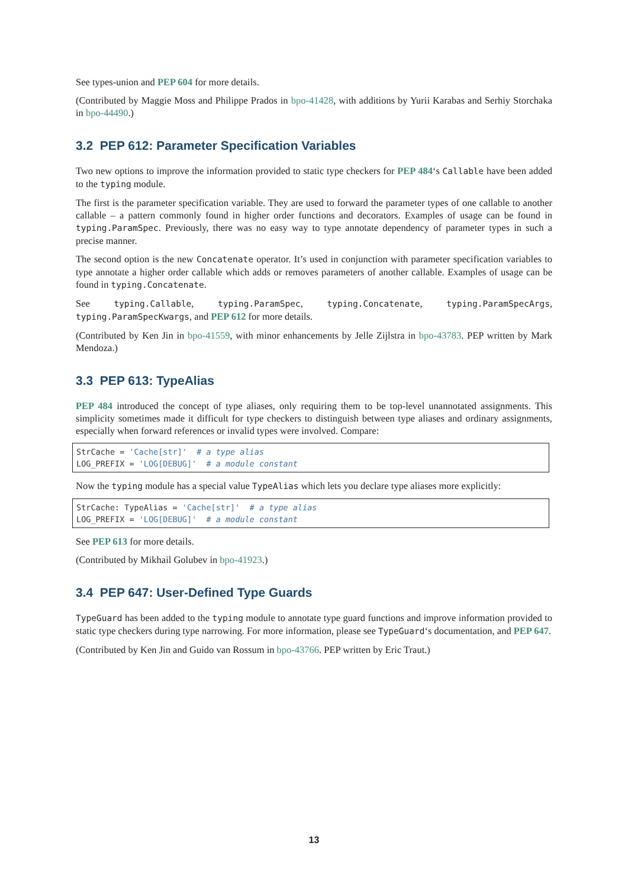See types-union and PEP 604 for more details.
(Contributed by Maggie Moss and Philippe Prados in bpo-41428, with additions by Yurii Karabas and Serhiy Storchaka in bpo-44490.)
3.2 PEP 612: Parameter Specification Variables
Two new options to improve the information provided to static type checkers for PEP 484‘s Callable have been added to the typing module.
The first is the parameter specification variable. They are used to forward the parameter types of one callable to another callable – a pattern commonly found in higher order functions and decorators. Examples of usage can be found in typing.ParamSpec. Previously, there was no easy way to type annotate dependency of parameter types in such a precise manner.
The second option is the new Concatenate operator. It’s used in conjunction with parameter specification variables to type annotate a higher order callable which adds or removes parameters of another callable. Examples of usage can be found in typing.Concatenate.
See typing.Callable, typing.ParamSpec, typing.Concatenate, typing.ParamSpecArgs, typing.ParamSpecKwargs, and PEP 612 for more details.
(Contributed by Ken Jin in bpo-41559, with minor enhancements by Jelle Zijlstra in bpo-43783. PEP written by Mark Mendoza.)
3.3 PEP 613: TypeAlias
PEP 484 introduced the concept of type aliases, only requiring them to be top-level unannotated assignments. This simplicity sometimes made it difficult for type checkers to distinguish between type aliases and ordinary assignments, especially when forward references or invalid types were involved. Compare:
StrCache = 'Cache[str]'  # a type alias
LOG_PREFIX = 'LOG[DEBUG]'  # a module constant
Now the typing module has a special value TypeAlias which lets you declare type aliases more explicitly:
StrCache: TypeAlias = 'Cache[str]'  # a type alias
LOG_PREFIX = 'LOG[DEBUG]'  # a module constant
See PEP 613 for more details.
(Contributed by Mikhail Golubev in bpo-41923.)
3.4 PEP 647: User-Defined Type Guards
TypeGuard has been added to the typing module to annotate type guard functions and improve information provided to static type checkers during type narrowing. For more information, please see TypeGuard‘s documentation, and PEP 647.
(Contributed by Ken Jin and Guido van Rossum in bpo-43766. PEP written by Eric Traut.)
13